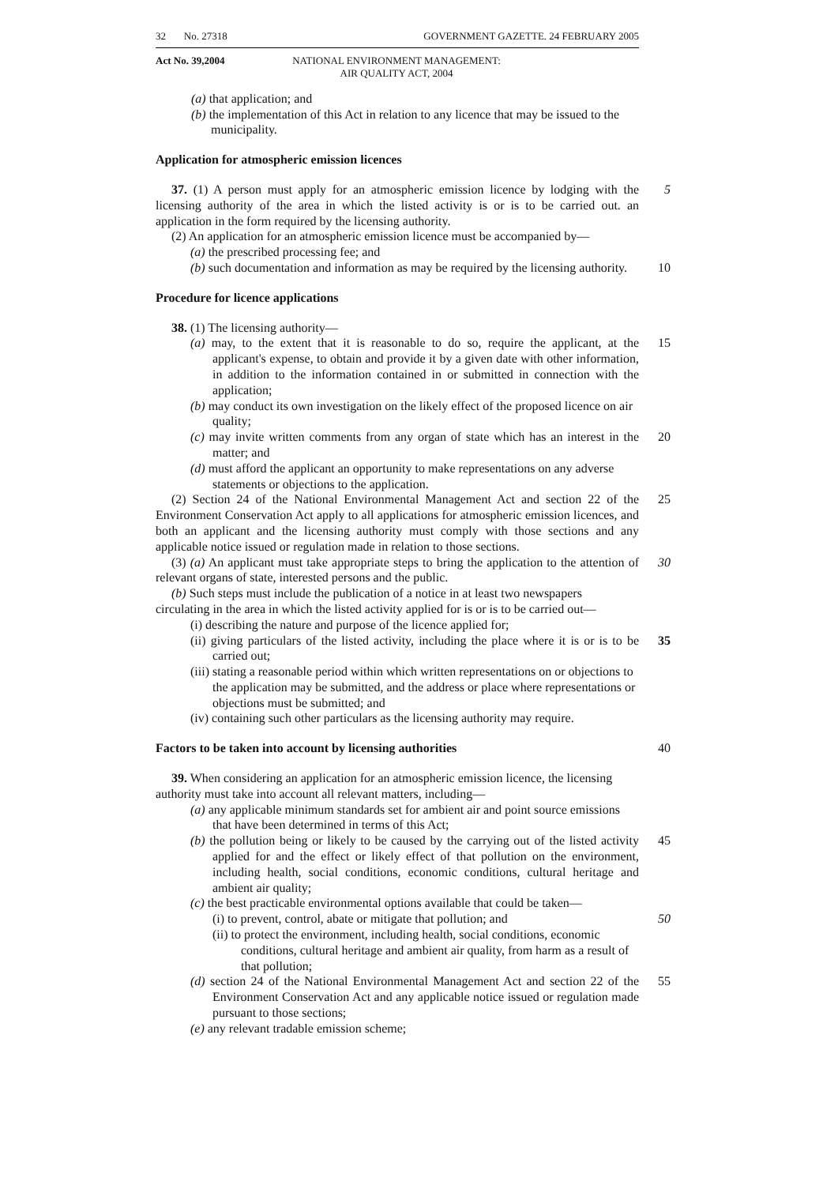32 No. 27318 GOVERNMENT GAZETTE. 24 FEBRUARY 2005
Act No. 39,2004 NATIONAL ENVIRONMENT MANAGEMENT:
AIR QUALITY ACT, 2004
(a) that application; and
(b) the implementation of this Act in relation to any licence that may be issued to the municipality.
Application for atmospheric emission licences
37. (1) A person must apply for an atmospheric emission licence by lodging with the licensing authority of the area in which the listed activity is or is to be carried out. an application in the form required by the licensing authority.
5
(2) An application for an atmospheric emission licence must be accompanied by—
(a) the prescribed processing fee; and
(b) such documentation and information as may be required by the licensing authority.
10
Procedure for licence applications
38. (1) The licensing authority—
(a) may, to the extent that it is reasonable to do so, require the applicant, at the applicant's expense, to obtain and provide it by a given date with other information, in addition to the information contained in or submitted in connection with the application;
15
(b) may conduct its own investigation on the likely effect of the proposed licence on air quality;
(c) may invite written comments from any organ of state which has an interest in the matter; and
20
(d) must afford the applicant an opportunity to make representations on any adverse statements or objections to the application.
(2) Section 24 of the National Environmental Management Act and section 22 of the Environment Conservation Act apply to all applications for atmospheric emission licences, and both an applicant and the licensing authority must comply with those sections and any applicable notice issued or regulation made in relation to those sections.
25
(3) (a) An applicant must take appropriate steps to bring the application to the attention of relevant organs of state, interested persons and the public.
30
(b) Such steps must include the publication of a notice in at least two newspapers circulating in the area in which the listed activity applied for is or is to be carried out—
(i) describing the nature and purpose of the licence applied for;
(ii) giving particulars of the listed activity, including the place where it is or is to be carried out;
35
(iii) stating a reasonable period within which written representations on or objections to the application may be submitted, and the address or place where representations or objections must be submitted; and
(iv) containing such other particulars as the licensing authority may require.
Factors to be taken into account by licensing authorities
40
39. When considering an application for an atmospheric emission licence, the licensing authority must take into account all relevant matters, including—
(a) any applicable minimum standards set for ambient air and point source emissions that have been determined in terms of this Act;
(b) the pollution being or likely to be caused by the carrying out of the listed activity applied for and the effect or likely effect of that pollution on the environment, including health, social conditions, economic conditions, cultural heritage and ambient air quality;
45
(c) the best practicable environmental options available that could be taken—
(i) to prevent, control, abate or mitigate that pollution; and
50
(ii) to protect the environment, including health, social conditions, economic conditions, cultural heritage and ambient air quality, from harm as a result of that pollution;
(d) section 24 of the National Environmental Management Act and section 22 of the Environment Conservation Act and any applicable notice issued or regulation made pursuant to those sections;
55
(e) any relevant tradable emission scheme;